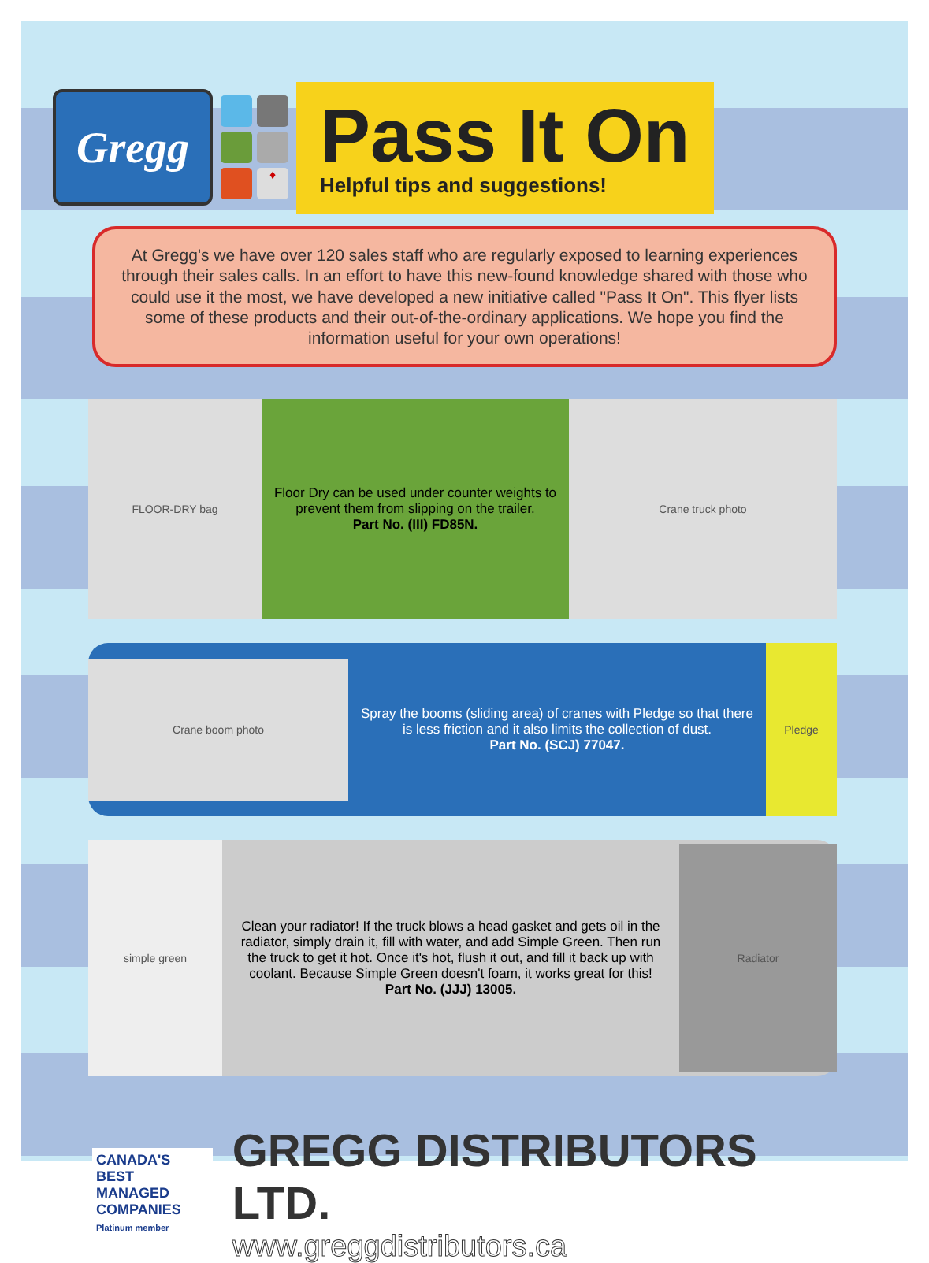Gregg
♦
Pass It On
Helpful tips and suggestions!
At Gregg's we have over 120 sales staff who are regularly exposed to learning experiences through their sales calls. In an effort to have this new-found knowledge shared with those who could use it the most, we have developed a new initiative called "Pass It On". This flyer lists some of these products and their out-of-the-ordinary applications. We hope you find the information useful for your own operations!
FLOOR-DRY bag
Floor Dry can be used under counter weights to prevent them from slipping on the trailer.
Part No. (III) FD85N.
Crane truck photo
Crane boom photo
Spray the booms (sliding area) of cranes with Pledge so that there is less friction and it also limits the collection of dust.
Part No. (SCJ) 77047.
Pledge
simple green
Clean your radiator! If the truck blows a head gasket and gets oil in the radiator, simply drain it, fill with water, and add Simple Green. Then run the truck to get it hot. Once it's hot, flush it out, and fill it back up with coolant. Because Simple Green doesn't foam, it works great for this!
Part No. (JJJ) 13005.
Radiator
CANADA'S BEST MANAGED COMPANIES
Platinum member
GREGG DISTRIBUTORS LTD.
www.greggdistributors.ca